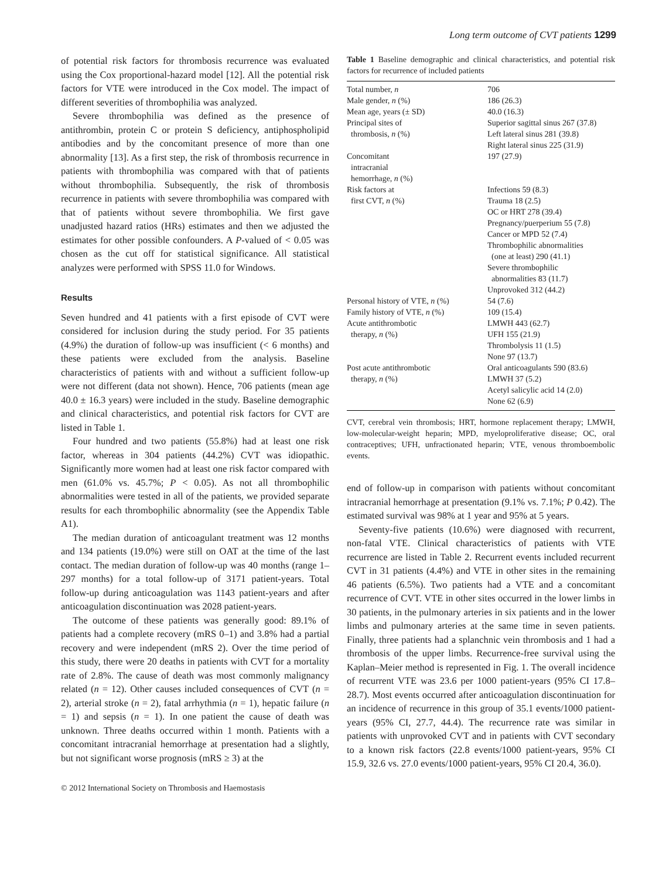Long term outcome of CVT patients 1299
of potential risk factors for thrombosis recurrence was evaluated using the Cox proportional-hazard model [12]. All the potential risk factors for VTE were introduced in the Cox model. The impact of different severities of thrombophilia was analyzed.
Severe thrombophilia was defined as the presence of antithrombin, protein C or protein S deficiency, antiphospholipid antibodies and by the concomitant presence of more than one abnormality [13]. As a first step, the risk of thrombosis recurrence in patients with thrombophilia was compared with that of patients without thrombophilia. Subsequently, the risk of thrombosis recurrence in patients with severe thrombophilia was compared with that of patients without severe thrombophilia. We first gave unadjusted hazard ratios (HRs) estimates and then we adjusted the estimates for other possible confounders. A P-valued of < 0.05 was chosen as the cut off for statistical significance. All statistical analyzes were performed with SPSS 11.0 for Windows.
Results
Seven hundred and 41 patients with a first episode of CVT were considered for inclusion during the study period. For 35 patients (4.9%) the duration of follow-up was insufficient (< 6 months) and these patients were excluded from the analysis. Baseline characteristics of patients with and without a sufficient follow-up were not different (data not shown). Hence, 706 patients (mean age 40.0 ± 16.3 years) were included in the study. Baseline demographic and clinical characteristics, and potential risk factors for CVT are listed in Table 1.
Four hundred and two patients (55.8%) had at least one risk factor, whereas in 304 patients (44.2%) CVT was idiopathic. Significantly more women had at least one risk factor compared with men (61.0% vs. 45.7%; P < 0.05). As not all thrombophilic abnormalities were tested in all of the patients, we provided separate results for each thrombophilic abnormality (see the Appendix Table A1).
The median duration of anticoagulant treatment was 12 months and 134 patients (19.0%) were still on OAT at the time of the last contact. The median duration of follow-up was 40 months (range 1–297 months) for a total follow-up of 3171 patient-years. Total follow-up during anticoagulation was 1143 patient-years and after anticoagulation discontinuation was 2028 patient-years.
The outcome of these patients was generally good: 89.1% of patients had a complete recovery (mRS 0–1) and 3.8% had a partial recovery and were independent (mRS 2). Over the time period of this study, there were 20 deaths in patients with CVT for a mortality rate of 2.8%. The cause of death was most commonly malignancy related (n = 12). Other causes included consequences of CVT (n = 2), arterial stroke (n = 2), fatal arrhythmia (n = 1), hepatic failure (n = 1) and sepsis (n = 1). In one patient the cause of death was unknown. Three deaths occurred within 1 month. Patients with a concomitant intracranial hemorrhage at presentation had a slightly, but not significant worse prognosis (mRS ≥ 3) at the
Table 1 Baseline demographic and clinical characteristics, and potential risk factors for recurrence of included patients
| Total number, n | 706 |
| Male gender, n (%) | 186 (26.3) |
| Mean age, years (± SD) | 40.0 (16.3) |
| Principal sites of thrombosis, n (%) | Superior sagittal sinus 267 (37.8) Left lateral sinus 281 (39.8) Right lateral sinus 225 (31.9) |
| Concomitant intracranial hemorrhage, n (%) | 197 (27.9) |
| Risk factors at first CVT, n (%) | Infections 59 (8.3) Trauma 18 (2.5) OC or HRT 278 (39.4) Pregnancy/puerperium 55 (7.8) Cancer or MPD 52 (7.4) Thrombophilic abnormalities (one at least) 290 (41.1) Severe thrombophilic abnormalities 83 (11.7) Unprovoked 312 (44.2) |
| Personal history of VTE, n (%) | 54 (7.6) |
| Family history of VTE, n (%) | 109 (15.4) |
| Acute antithrombotic therapy, n (%) | LMWH 443 (62.7) UFH 155 (21.9) Thrombolysis 11 (1.5) None 97 (13.7) |
| Post acute antithrombotic therapy, n (%) | Oral anticoagulants 590 (83.6) LMWH 37 (5.2) Acetyl salicylic acid 14 (2.0) None 62 (6.9) |
CVT, cerebral vein thrombosis; HRT, hormone replacement therapy; LMWH, low-molecular-weight heparin; MPD, myeloproliferative disease; OC, oral contraceptives; UFH, unfractionated heparin; VTE, venous thromboembolic events.
end of follow-up in comparison with patients without concomitant intracranial hemorrhage at presentation (9.1% vs. 7.1%; P 0.42). The estimated survival was 98% at 1 year and 95% at 5 years.
Seventy-five patients (10.6%) were diagnosed with recurrent, non-fatal VTE. Clinical characteristics of patients with VTE recurrence are listed in Table 2. Recurrent events included recurrent CVT in 31 patients (4.4%) and VTE in other sites in the remaining 46 patients (6.5%). Two patients had a VTE and a concomitant recurrence of CVT. VTE in other sites occurred in the lower limbs in 30 patients, in the pulmonary arteries in six patients and in the lower limbs and pulmonary arteries at the same time in seven patients. Finally, three patients had a splanchnic vein thrombosis and 1 had a thrombosis of the upper limbs. Recurrence-free survival using the Kaplan–Meier method is represented in Fig. 1. The overall incidence of recurrent VTE was 23.6 per 1000 patient-years (95% CI 17.8–28.7). Most events occurred after anticoagulation discontinuation for an incidence of recurrence in this group of 35.1 events/1000 patient-years (95% CI, 27.7, 44.4). The recurrence rate was similar in patients with unprovoked CVT and in patients with CVT secondary to a known risk factors (22.8 events/1000 patient-years, 95% CI 15.9, 32.6 vs. 27.0 events/1000 patient-years, 95% CI 20.4, 36.0).
© 2012 International Society on Thrombosis and Haemostasis